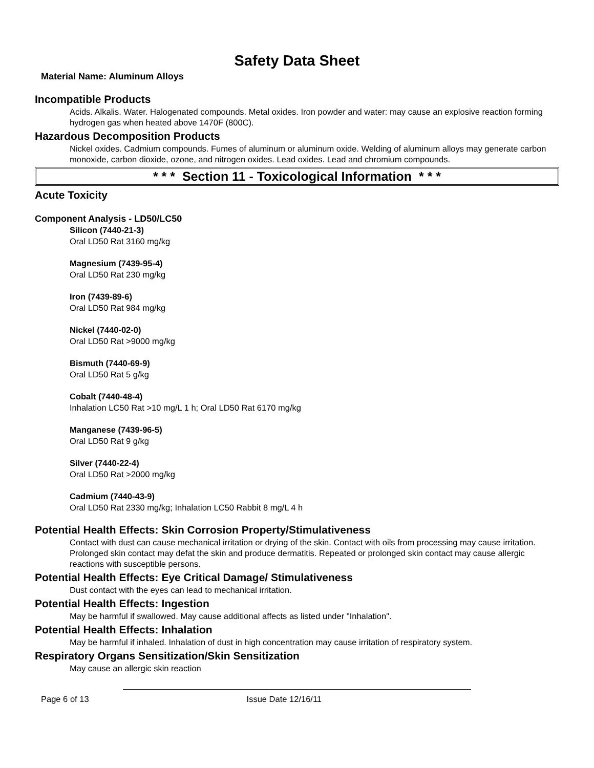Safety Data Sheet
Material Name: Aluminum Alloys
Incompatible Products
Acids. Alkalis. Water. Halogenated compounds. Metal oxides. Iron powder and water: may cause an explosive reaction forming hydrogen gas when heated above 1470F (800C).
Hazardous Decomposition Products
Nickel oxides. Cadmium compounds. Fumes of aluminum or aluminum oxide. Welding of aluminum alloys may generate carbon monoxide, carbon dioxide, ozone, and nitrogen oxides. Lead oxides. Lead and chromium compounds.
* * * Section 11 - Toxicological Information * * *
Acute Toxicity
Component Analysis - LD50/LC50
Silicon (7440-21-3)
Oral LD50 Rat 3160 mg/kg
Magnesium (7439-95-4)
Oral LD50 Rat 230 mg/kg
Iron (7439-89-6)
Oral LD50 Rat 984 mg/kg
Nickel (7440-02-0)
Oral LD50 Rat >9000 mg/kg
Bismuth (7440-69-9)
Oral LD50 Rat 5 g/kg
Cobalt (7440-48-4)
Inhalation LC50 Rat >10 mg/L 1 h; Oral LD50 Rat 6170 mg/kg
Manganese (7439-96-5)
Oral LD50 Rat 9 g/kg
Silver (7440-22-4)
Oral LD50 Rat >2000 mg/kg
Cadmium (7440-43-9)
Oral LD50 Rat 2330 mg/kg; Inhalation LC50 Rabbit 8 mg/L 4 h
Potential Health Effects: Skin Corrosion Property/Stimulativeness
Contact with dust can cause mechanical irritation or drying of the skin. Contact with oils from processing may cause irritation. Prolonged skin contact may defat the skin and produce dermatitis. Repeated or prolonged skin contact may cause allergic reactions with susceptible persons.
Potential Health Effects: Eye Critical Damage/ Stimulativeness
Dust contact with the eyes can lead to mechanical irritation.
Potential Health Effects: Ingestion
May be harmful if swallowed. May cause additional affects as listed under "Inhalation".
Potential Health Effects: Inhalation
May be harmful if inhaled. Inhalation of dust in high concentration may cause irritation of respiratory system.
Respiratory Organs Sensitization/Skin Sensitization
May cause an allergic skin reaction
Page 6 of 13 Issue Date 12/16/11